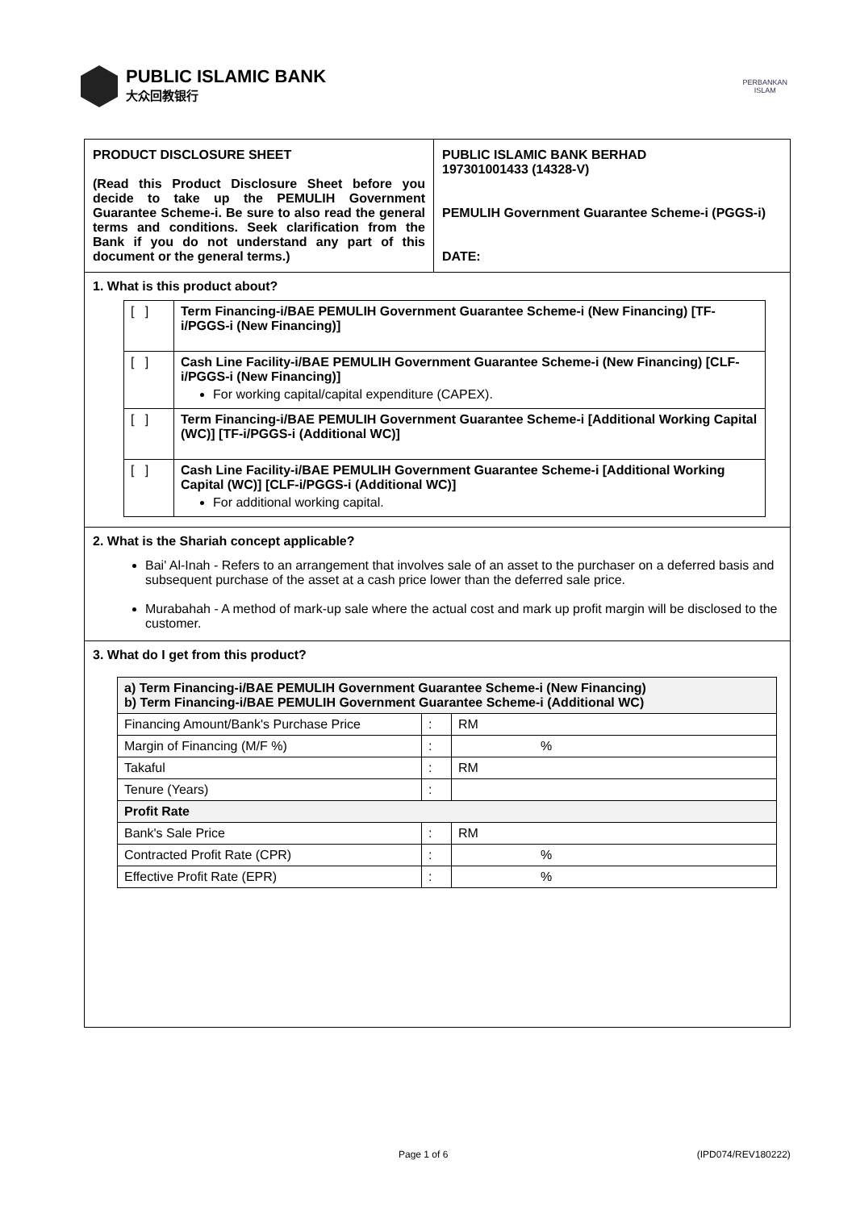PUBLIC ISLAMIC BANK
大众回教银行
PERBANKAN
ISLAM
PRODUCT DISCLOSURE SHEET
(Read this Product Disclosure Sheet before you decide to take up the PEMULIH Government Guarantee Scheme-i. Be sure to also read the general terms and conditions. Seek clarification from the Bank if you do not understand any part of this document or the general terms.)
PUBLIC ISLAMIC BANK BERHAD
197301001433 (14328-V)
PEMULIH Government Guarantee Scheme-i (PGGS-i)
DATE:
1. What is this product about?
| [ ] | Term Financing-i/BAE PEMULIH Government Guarantee Scheme-i (New Financing) [TF-i/PGGS-i (New Financing)] |
| [ ] | Cash Line Facility-i/BAE PEMULIH Government Guarantee Scheme-i (New Financing) [CLF-i/PGGS-i (New Financing)] For working capital/capital expenditure (CAPEX). |
| [ ] | Term Financing-i/BAE PEMULIH Government Guarantee Scheme-i [Additional Working Capital (WC)] [TF-i/PGGS-i (Additional WC)] |
| [ ] | Cash Line Facility-i/BAE PEMULIH Government Guarantee Scheme-i [Additional Working Capital (WC)] [CLF-i/PGGS-i (Additional WC)] For additional working capital. |
2. What is the Shariah concept applicable?
Bai' Al-Inah - Refers to an arrangement that involves sale of an asset to the purchaser on a deferred basis and subsequent purchase of the asset at a cash price lower than the deferred sale price.
Murabahah - A method of mark-up sale where the actual cost and mark up profit margin will be disclosed to the customer.
3. What do I get from this product?
| a) Term Financing-i/BAE PEMULIH Government Guarantee Scheme-i (New Financing) b) Term Financing-i/BAE PEMULIH Government Guarantee Scheme-i (Additional WC) | | |
| Financing Amount/Bank's Purchase Price | : | RM |
| Margin of Financing (M/F %) | : | % |
| Takaful | : | RM |
| Tenure (Years) | : | |
| Profit Rate | | |
| Bank's Sale Price | : | RM |
| Contracted Profit Rate (CPR) | : | % |
| Effective Profit Rate (EPR) | : | % |
Page 1 of 6 (IPD074/REV180222)